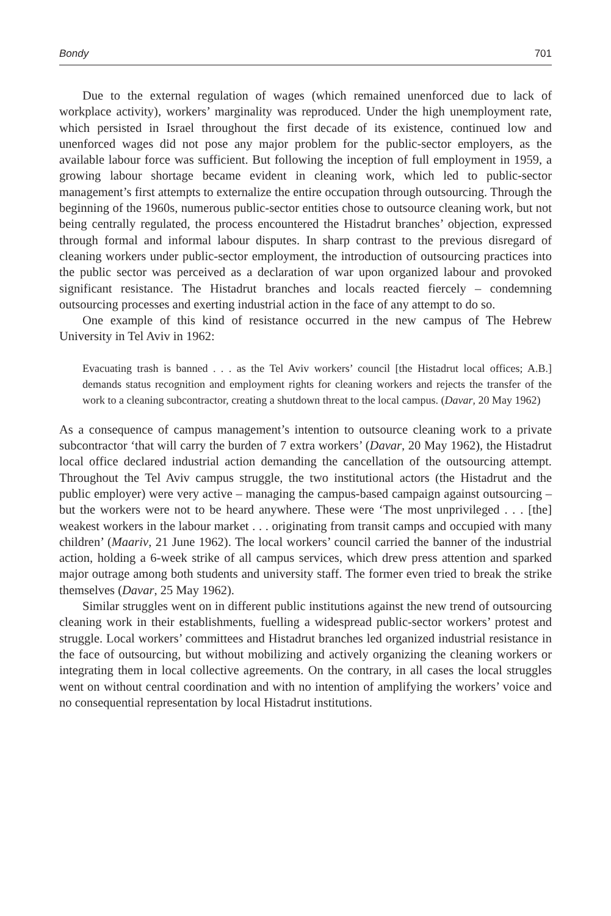Bondy 701
Due to the external regulation of wages (which remained unenforced due to lack of workplace activity), workers’ marginality was reproduced. Under the high unemployment rate, which persisted in Israel throughout the first decade of its existence, continued low and unenforced wages did not pose any major problem for the public-sector employers, as the available labour force was sufficient. But following the inception of full employment in 1959, a growing labour shortage became evident in cleaning work, which led to public-sector management’s first attempts to externalize the entire occupation through outsourcing. Through the beginning of the 1960s, numerous public-sector entities chose to outsource cleaning work, but not being centrally regulated, the process encountered the Histadrut branches’ objection, expressed through formal and informal labour disputes. In sharp contrast to the previous disregard of cleaning workers under public-sector employment, the introduction of outsourcing practices into the public sector was perceived as a declaration of war upon organized labour and provoked significant resistance. The Histadrut branches and locals reacted fiercely – condemning outsourcing processes and exerting industrial action in the face of any attempt to do so.
One example of this kind of resistance occurred in the new campus of The Hebrew University in Tel Aviv in 1962:
Evacuating trash is banned . . . as the Tel Aviv workers’ council [the Histadrut local offices; A.B.] demands status recognition and employment rights for cleaning workers and rejects the transfer of the work to a cleaning subcontractor, creating a shutdown threat to the local campus. (Davar, 20 May 1962)
As a consequence of campus management’s intention to outsource cleaning work to a private subcontractor ‘that will carry the burden of 7 extra workers’ (Davar, 20 May 1962), the Histadrut local office declared industrial action demanding the cancellation of the outsourcing attempt. Throughout the Tel Aviv campus struggle, the two institutional actors (the Histadrut and the public employer) were very active – managing the campus-based campaign against outsourcing – but the workers were not to be heard anywhere. These were ‘The most unprivileged . . . [the] weakest workers in the labour market . . . originating from transit camps and occupied with many children’ (Maariv, 21 June 1962). The local workers’ council carried the banner of the industrial action, holding a 6-week strike of all campus services, which drew press attention and sparked major outrage among both students and university staff. The former even tried to break the strike themselves (Davar, 25 May 1962).
Similar struggles went on in different public institutions against the new trend of outsourcing cleaning work in their establishments, fuelling a widespread public-sector workers’ protest and struggle. Local workers’ committees and Histadrut branches led organized industrial resistance in the face of outsourcing, but without mobilizing and actively organizing the cleaning workers or integrating them in local collective agreements. On the contrary, in all cases the local struggles went on without central coordination and with no intention of amplifying the workers’ voice and no consequential representation by local Histadrut institutions.